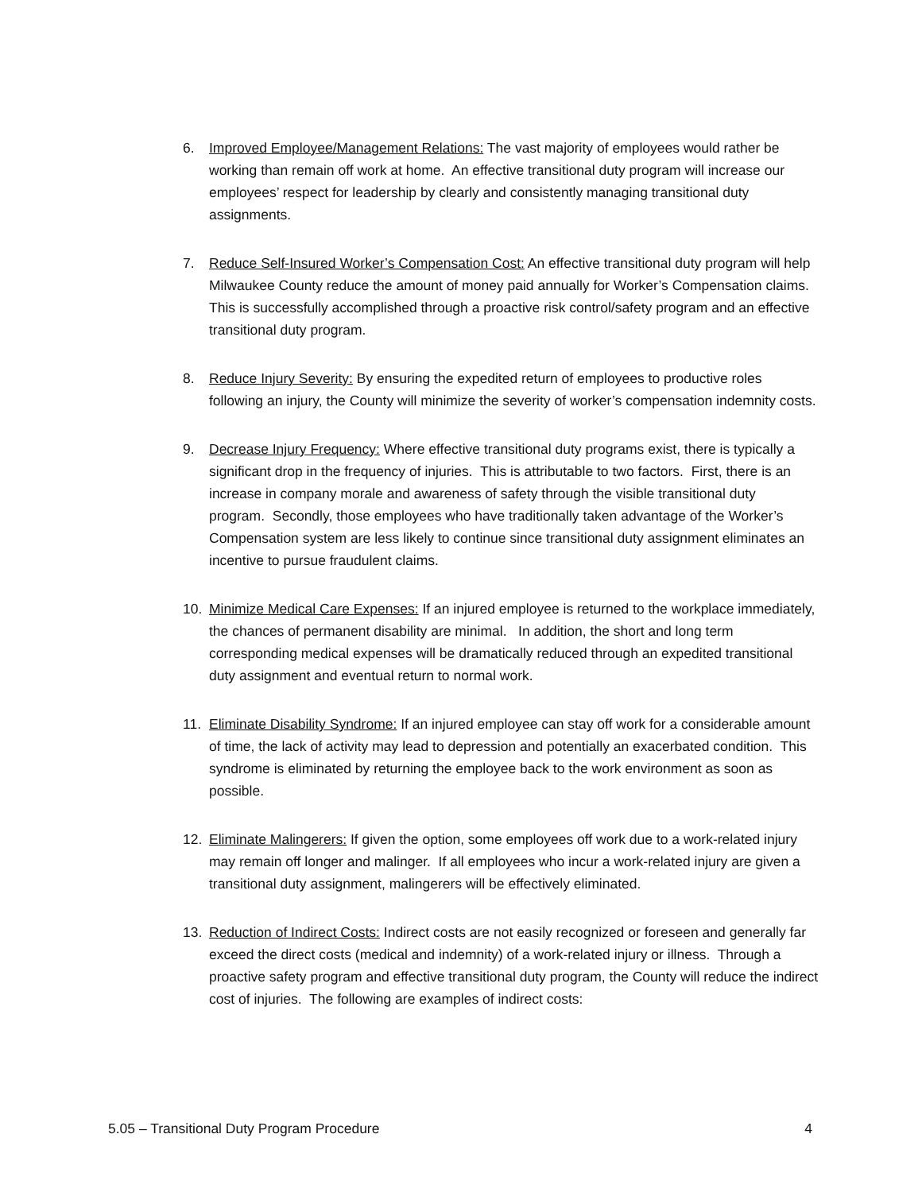6. Improved Employee/Management Relations: The vast majority of employees would rather be working than remain off work at home. An effective transitional duty program will increase our employees’ respect for leadership by clearly and consistently managing transitional duty assignments.
7. Reduce Self-Insured Worker’s Compensation Cost: An effective transitional duty program will help Milwaukee County reduce the amount of money paid annually for Worker’s Compensation claims. This is successfully accomplished through a proactive risk control/safety program and an effective transitional duty program.
8. Reduce Injury Severity: By ensuring the expedited return of employees to productive roles following an injury, the County will minimize the severity of worker’s compensation indemnity costs.
9. Decrease Injury Frequency: Where effective transitional duty programs exist, there is typically a significant drop in the frequency of injuries. This is attributable to two factors. First, there is an increase in company morale and awareness of safety through the visible transitional duty program. Secondly, those employees who have traditionally taken advantage of the Worker’s Compensation system are less likely to continue since transitional duty assignment eliminates an incentive to pursue fraudulent claims.
10. Minimize Medical Care Expenses: If an injured employee is returned to the workplace immediately, the chances of permanent disability are minimal. In addition, the short and long term corresponding medical expenses will be dramatically reduced through an expedited transitional duty assignment and eventual return to normal work.
11. Eliminate Disability Syndrome: If an injured employee can stay off work for a considerable amount of time, the lack of activity may lead to depression and potentially an exacerbated condition. This syndrome is eliminated by returning the employee back to the work environment as soon as possible.
12. Eliminate Malingerers: If given the option, some employees off work due to a work-related injury may remain off longer and malinger. If all employees who incur a work-related injury are given a transitional duty assignment, malingerers will be effectively eliminated.
13. Reduction of Indirect Costs: Indirect costs are not easily recognized or foreseen and generally far exceed the direct costs (medical and indemnity) of a work-related injury or illness. Through a proactive safety program and effective transitional duty program, the County will reduce the indirect cost of injuries. The following are examples of indirect costs:
5.05 – Transitional Duty Program Procedure 4